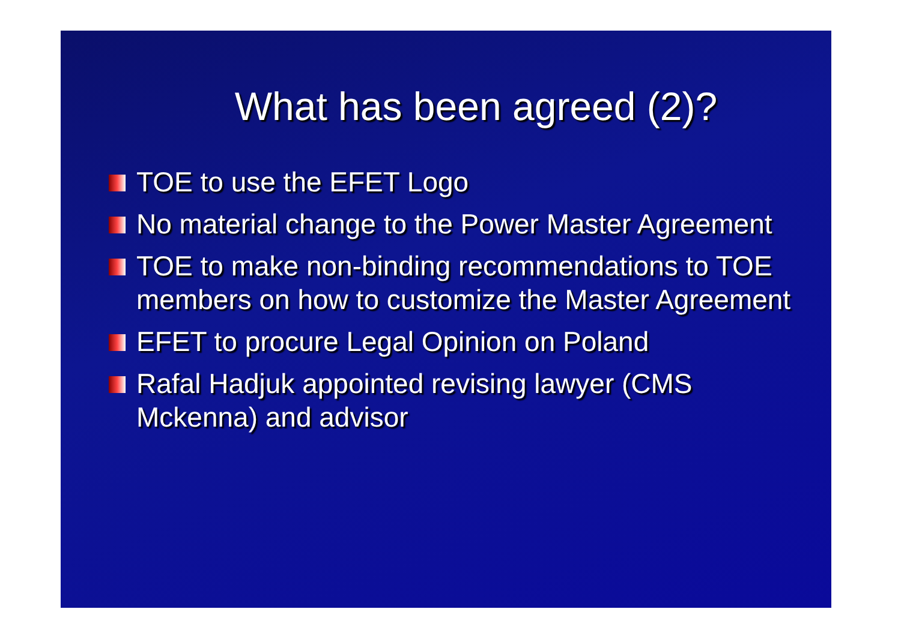What has been agreed (2)?
TOE to use the EFET Logo
No material change to the Power Master Agreement
TOE to make non-binding recommendations to TOE members on how to customize the Master Agreement
EFET to procure Legal Opinion on Poland
Rafal Hadjuk appointed revising lawyer (CMS Mckenna) and advisor